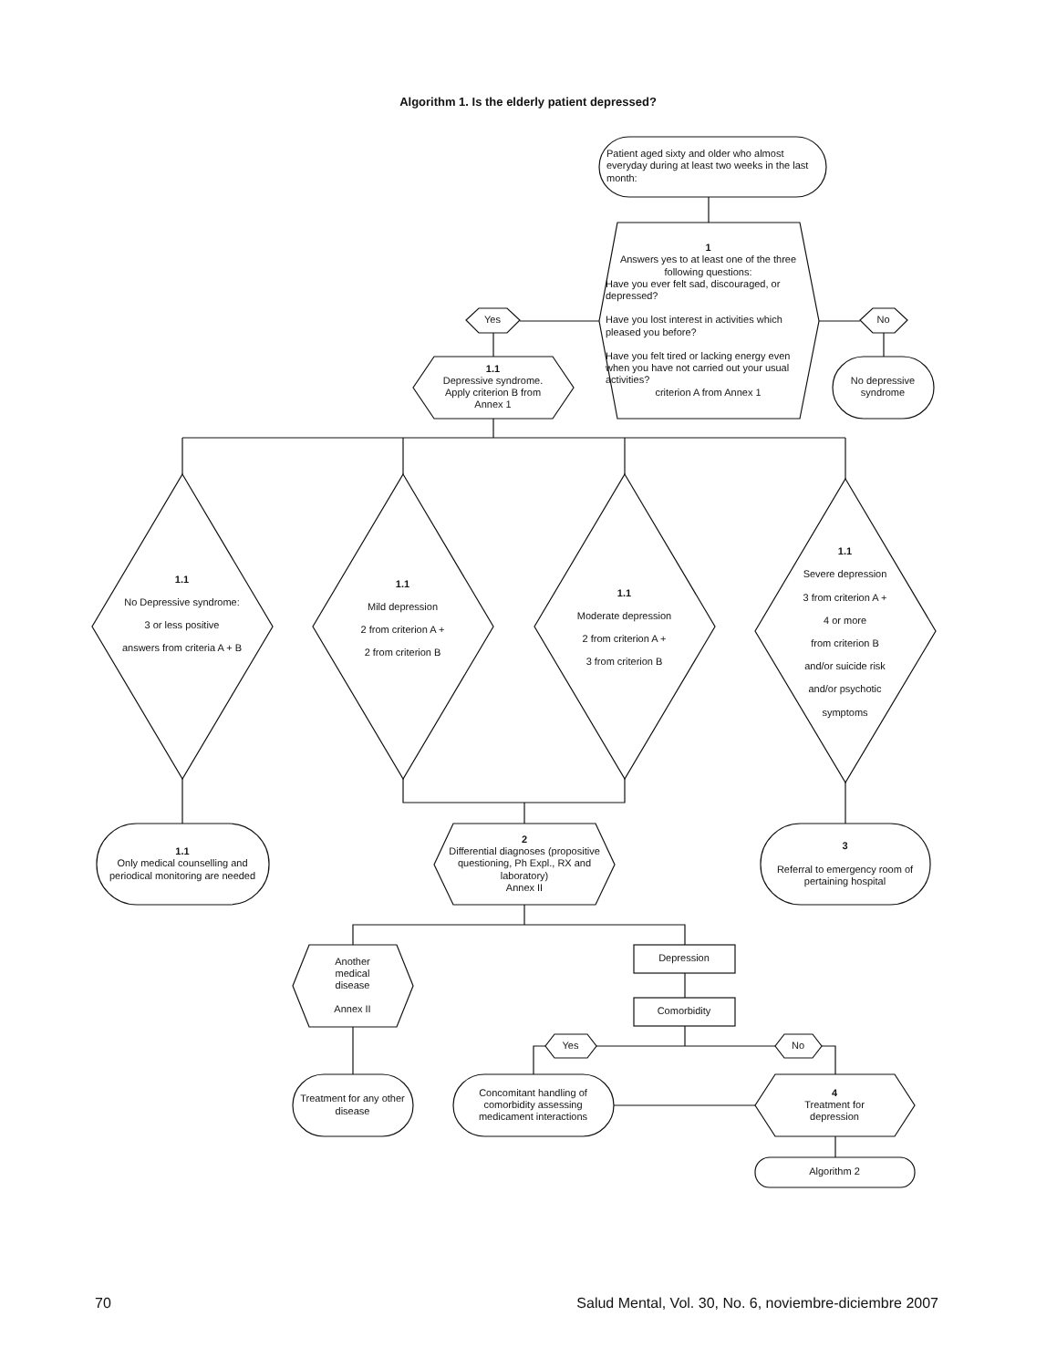Algorithm 1. Is the elderly patient depressed?
Patient aged sixty and older who almost everyday during at least two weeks in the last month:
1
Answers yes to at least one of the three following questions:
Have you ever felt sad, discouraged, or depressed?
Have you lost interest in activities which pleased you before?
Have you felt tired or lacking energy even when you have not carried out your usual activities?
criterion A from Annex 1
Yes
No
1.1
Depressive syndrome.
Apply criterion B from
Annex 1
No depressive syndrome
1.1
No Depressive syndrome:
3 or less positive
answers from criteria A + B
1.1
Mild depression
2 from criterion A +
2 from criterion B
1.1
Moderate depression
2 from criterion A +
3 from criterion B
1.1
Severe depression
3 from criterion A +
4 or more
from criterion B
and/or suicide risk
and/or psychotic
symptoms
1.1
Only medical counselling and periodical monitoring are needed
2
Differential diagnoses (propositive questioning, Ph Expl., RX and laboratory)
Annex II
3
Referral to emergency room of pertaining hospital
Another
medical
disease
Annex II
Depression
Comorbidity
Yes
No
Treatment for any other disease
Concomitant handling of comorbidity assessing medicament interactions
4
Treatment for
depression
Algorithm 2
70
Salud Mental, Vol. 30, No. 6, noviembre-diciembre 2007